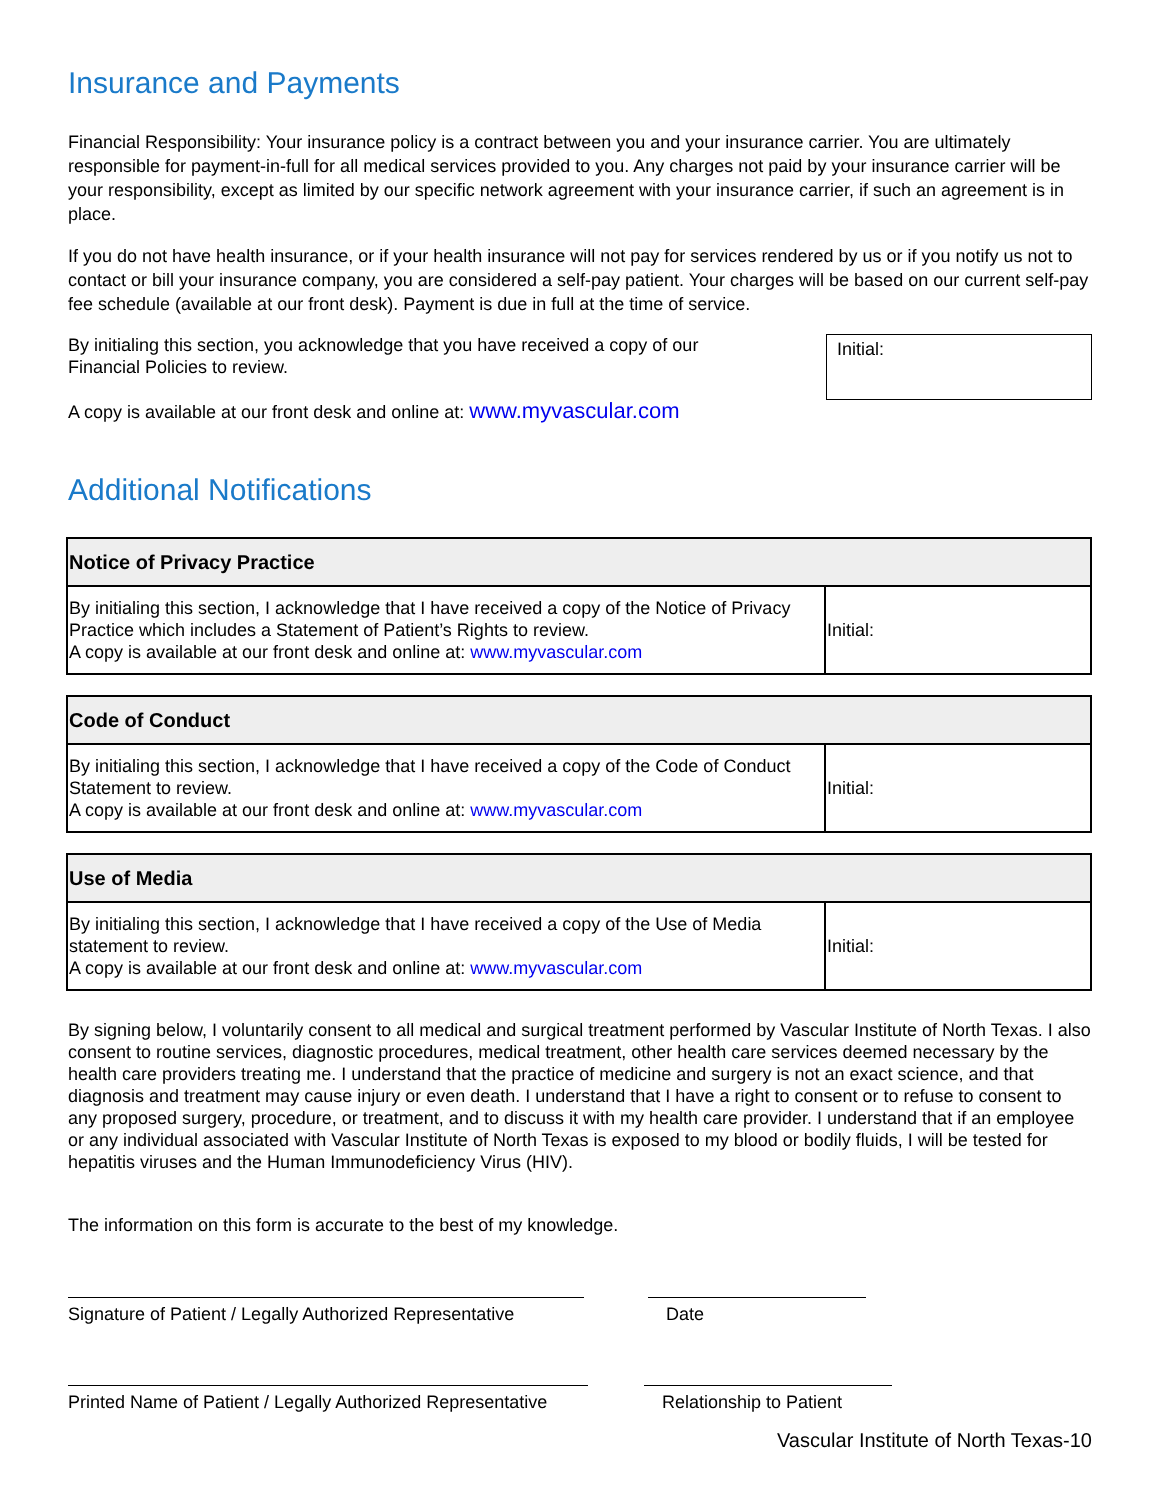Insurance and Payments
Financial Responsibility: Your insurance policy is a contract between you and your insurance carrier. You are ultimately responsible for payment-in-full for all medical services provided to you. Any charges not paid by your insurance carrier will be your responsibility, except as limited by our specific network agreement with your insurance carrier, if such an agreement is in place.
If you do not have health insurance, or if your health insurance will not pay for services rendered by us or if you notify us not to contact or bill your insurance company, you are considered a self-pay patient. Your charges will be based on our current self-pay fee schedule (available at our front desk). Payment is due in full at the time of service.
By initialing this section, you acknowledge that you have received a copy of our Financial Policies to review.
A copy is available at our front desk and online at: www.myvascular.com
Initial:
Additional Notifications
| Notice of Privacy Practice | |
| --- | --- |
| By initialing this section, I acknowledge that I have received a copy of the Notice of Privacy Practice which includes a Statement of Patient’s Rights to review. A copy is available at our front desk and online at: www.myvascular.com | Initial: |
| Code of Conduct | |
| --- | --- |
| By initialing this section, I acknowledge that I have received a copy of the Code of Conduct Statement to review. A copy is available at our front desk and online at: www.myvascular.com | Initial: |
| Use of Media | |
| --- | --- |
| By initialing this section, I acknowledge that I have received a copy of the Use of Media statement to review. A copy is available at our front desk and online at: www.myvascular.com | Initial: |
By signing below, I voluntarily consent to all medical and surgical treatment performed by Vascular Institute of North Texas. I also consent to routine services, diagnostic procedures, medical treatment, other health care services deemed necessary by the health care providers treating me. I understand that the practice of medicine and surgery is not an exact science, and that diagnosis and treatment may cause injury or even death. I understand that I have a right to consent or to refuse to consent to any proposed surgery, procedure, or treatment, and to discuss it with my health care provider. I understand that if an employee or any individual associated with Vascular Institute of North Texas is exposed to my blood or bodily fluids, I will be tested for hepatitis viruses and the Human Immunodeficiency Virus (HIV).
The information on this form is accurate to the best of my knowledge.
Signature of Patient / Legally Authorized Representative
Date
Printed Name of Patient / Legally Authorized Representative
Relationship to Patient
Vascular Institute of North Texas-10